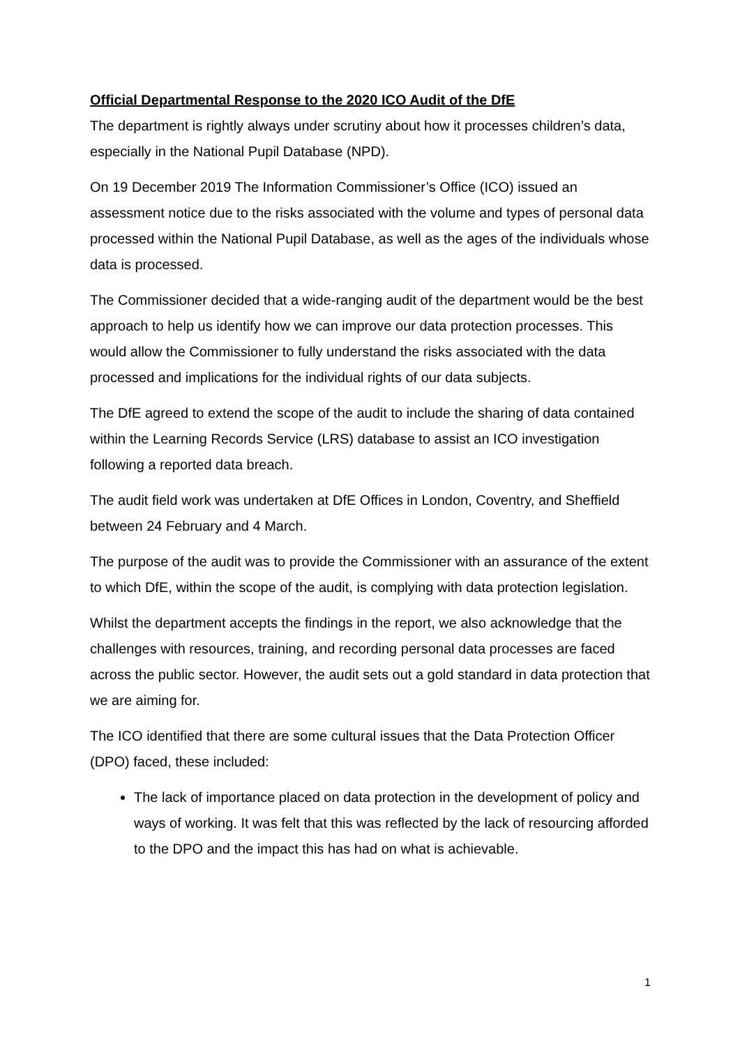Official Departmental Response to the 2020 ICO Audit of the DfE
The department is rightly always under scrutiny about how it processes children’s data, especially in the National Pupil Database (NPD).
On 19 December 2019 The Information Commissioner’s Office (ICO) issued an assessment notice due to the risks associated with the volume and types of personal data processed within the National Pupil Database, as well as the ages of the individuals whose data is processed.
The Commissioner decided that a wide-ranging audit of the department would be the best approach to help us identify how we can improve our data protection processes. This would allow the Commissioner to fully understand the risks associated with the data processed and implications for the individual rights of our data subjects.
The DfE agreed to extend the scope of the audit to include the sharing of data contained within the Learning Records Service (LRS) database to assist an ICO investigation following a reported data breach.
The audit field work was undertaken at DfE Offices in London, Coventry, and Sheffield between 24 February and 4 March.
The purpose of the audit was to provide the Commissioner with an assurance of the extent to which DfE, within the scope of the audit, is complying with data protection legislation.
Whilst the department accepts the findings in the report, we also acknowledge that the challenges with resources, training, and recording personal data processes are faced across the public sector. However, the audit sets out a gold standard in data protection that we are aiming for.
The ICO identified that there are some cultural issues that the Data Protection Officer (DPO) faced, these included:
The lack of importance placed on data protection in the development of policy and ways of working. It was felt that this was reflected by the lack of resourcing afforded to the DPO and the impact this has had on what is achievable.
1